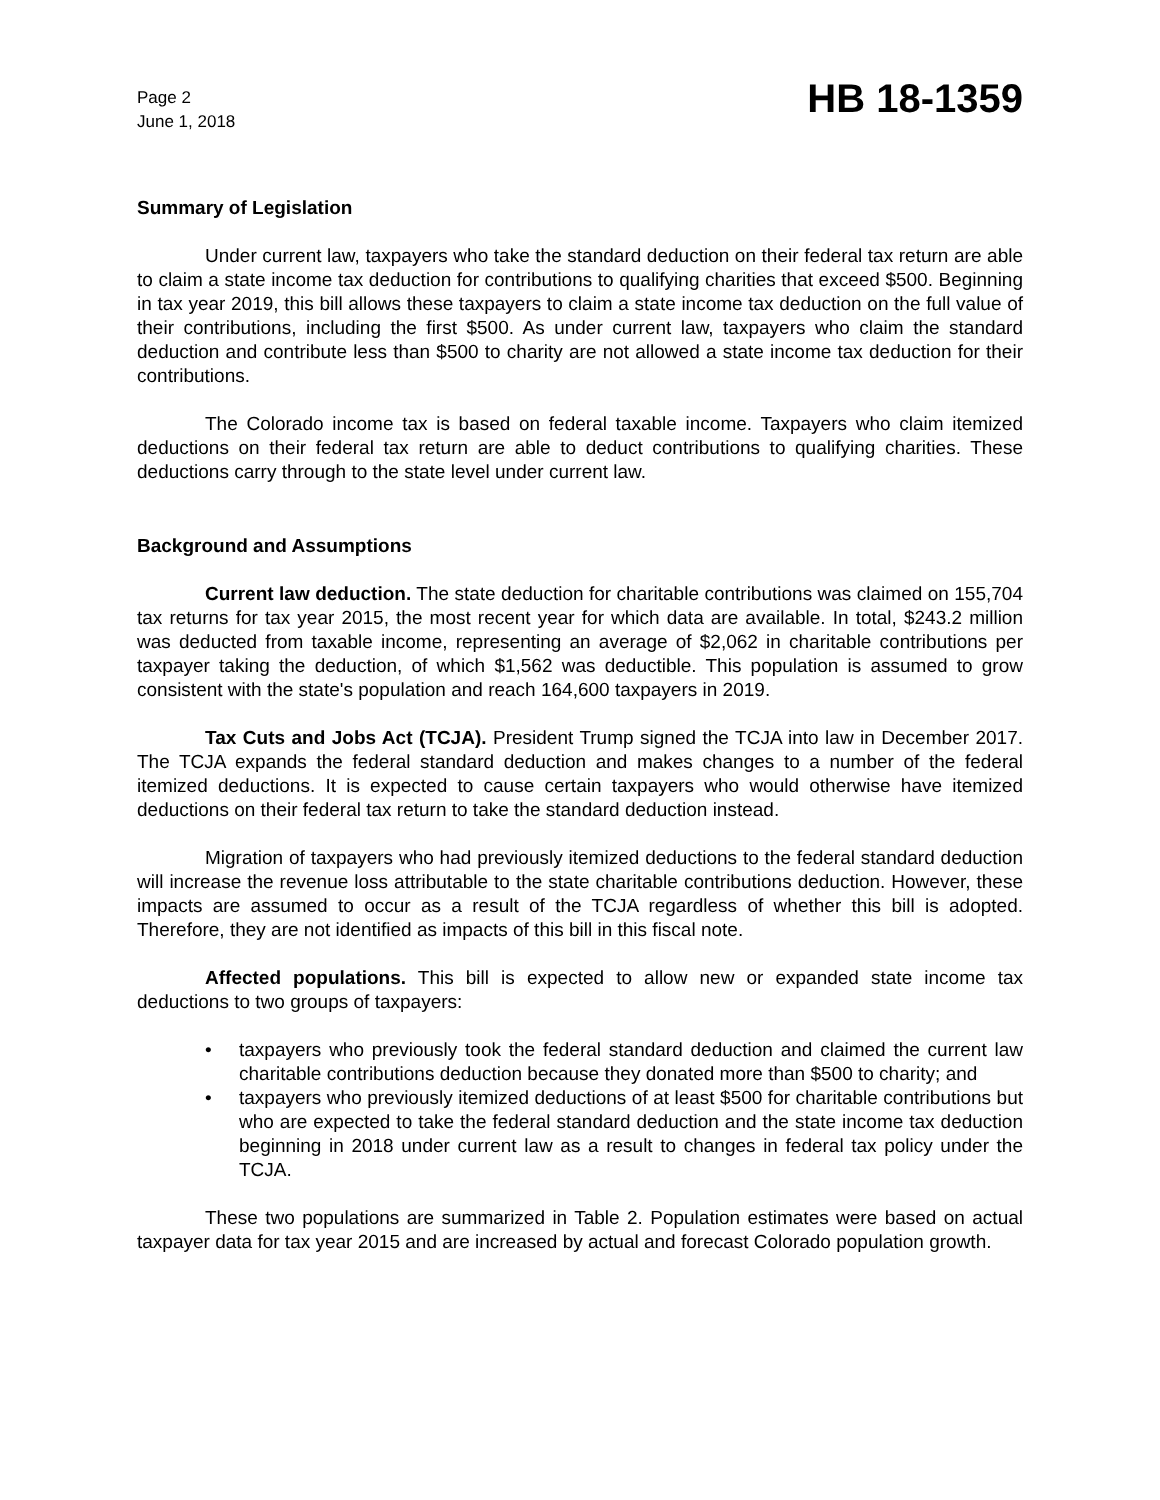Page 2
June 1, 2018
HB 18-1359
Summary of Legislation
Under current law, taxpayers who take the standard deduction on their federal tax return are able to claim a state income tax deduction for contributions to qualifying charities that exceed $500. Beginning in tax year 2019, this bill allows these taxpayers to claim a state income tax deduction on the full value of their contributions, including the first $500. As under current law, taxpayers who claim the standard deduction and contribute less than $500 to charity are not allowed a state income tax deduction for their contributions.
The Colorado income tax is based on federal taxable income. Taxpayers who claim itemized deductions on their federal tax return are able to deduct contributions to qualifying charities. These deductions carry through to the state level under current law.
Background and Assumptions
Current law deduction. The state deduction for charitable contributions was claimed on 155,704 tax returns for tax year 2015, the most recent year for which data are available. In total, $243.2 million was deducted from taxable income, representing an average of $2,062 in charitable contributions per taxpayer taking the deduction, of which $1,562 was deductible. This population is assumed to grow consistent with the state's population and reach 164,600 taxpayers in 2019.
Tax Cuts and Jobs Act (TCJA). President Trump signed the TCJA into law in December 2017. The TCJA expands the federal standard deduction and makes changes to a number of the federal itemized deductions. It is expected to cause certain taxpayers who would otherwise have itemized deductions on their federal tax return to take the standard deduction instead.
Migration of taxpayers who had previously itemized deductions to the federal standard deduction will increase the revenue loss attributable to the state charitable contributions deduction. However, these impacts are assumed to occur as a result of the TCJA regardless of whether this bill is adopted. Therefore, they are not identified as impacts of this bill in this fiscal note.
Affected populations. This bill is expected to allow new or expanded state income tax deductions to two groups of taxpayers:
• taxpayers who previously took the federal standard deduction and claimed the current law charitable contributions deduction because they donated more than $500 to charity; and
• taxpayers who previously itemized deductions of at least $500 for charitable contributions but who are expected to take the federal standard deduction and the state income tax deduction beginning in 2018 under current law as a result to changes in federal tax policy under the TCJA.
These two populations are summarized in Table 2. Population estimates were based on actual taxpayer data for tax year 2015 and are increased by actual and forecast Colorado population growth.